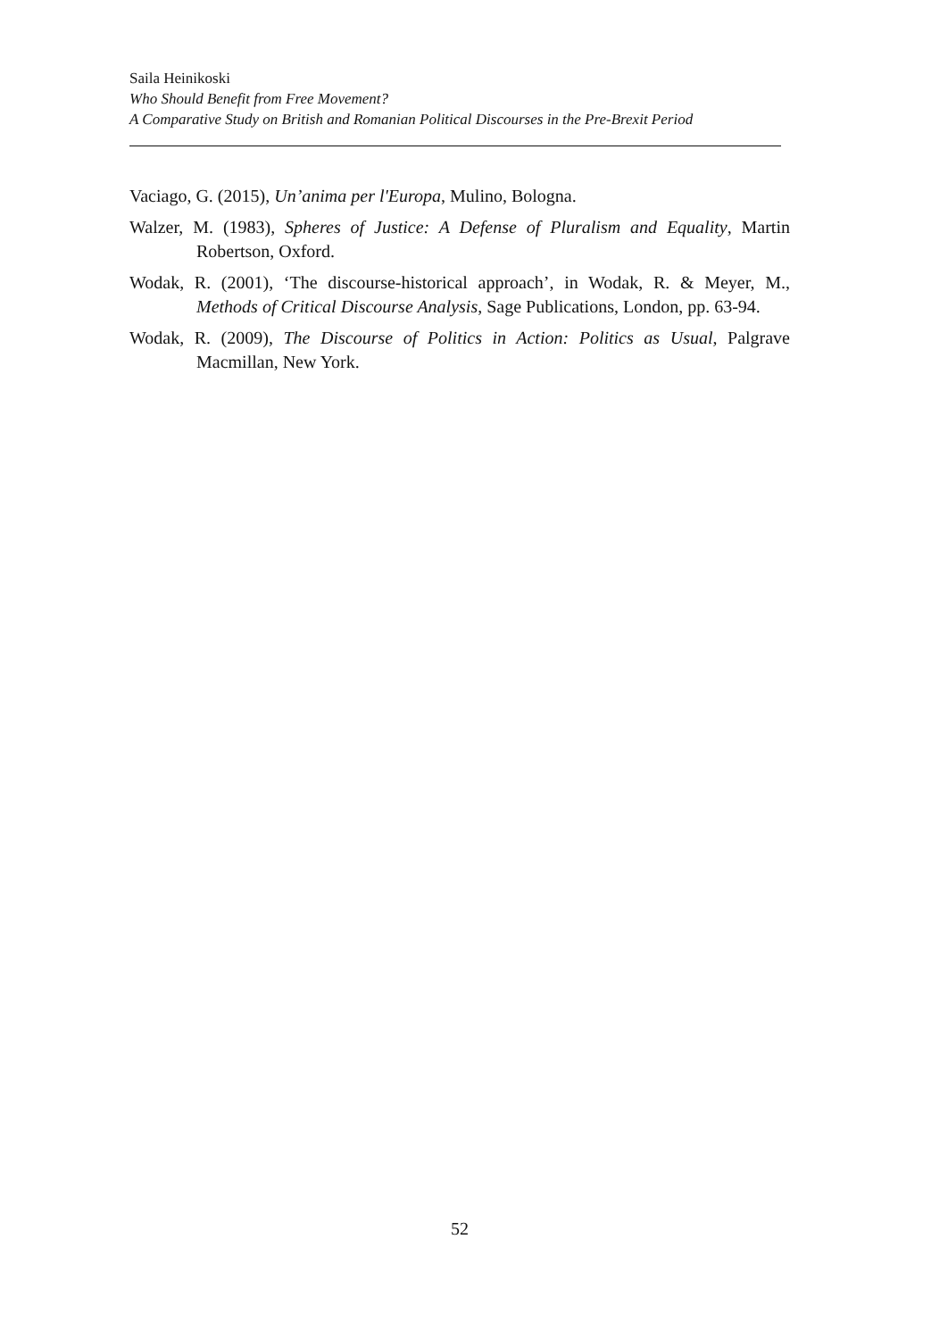Saila Heinikoski
Who Should Benefit from Free Movement?
A Comparative Study on British and Romanian Political Discourses in the Pre-Brexit Period
Vaciago, G. (2015), Un’anima per l'Europa, Mulino, Bologna.
Walzer, M. (1983), Spheres of Justice: A Defense of Pluralism and Equality, Martin Robertson, Oxford.
Wodak, R. (2001), ‘The discourse-historical approach’, in Wodak, R. & Meyer, M., Methods of Critical Discourse Analysis, Sage Publications, London, pp. 63-94.
Wodak, R. (2009), The Discourse of Politics in Action: Politics as Usual, Palgrave Macmillan, New York.
52